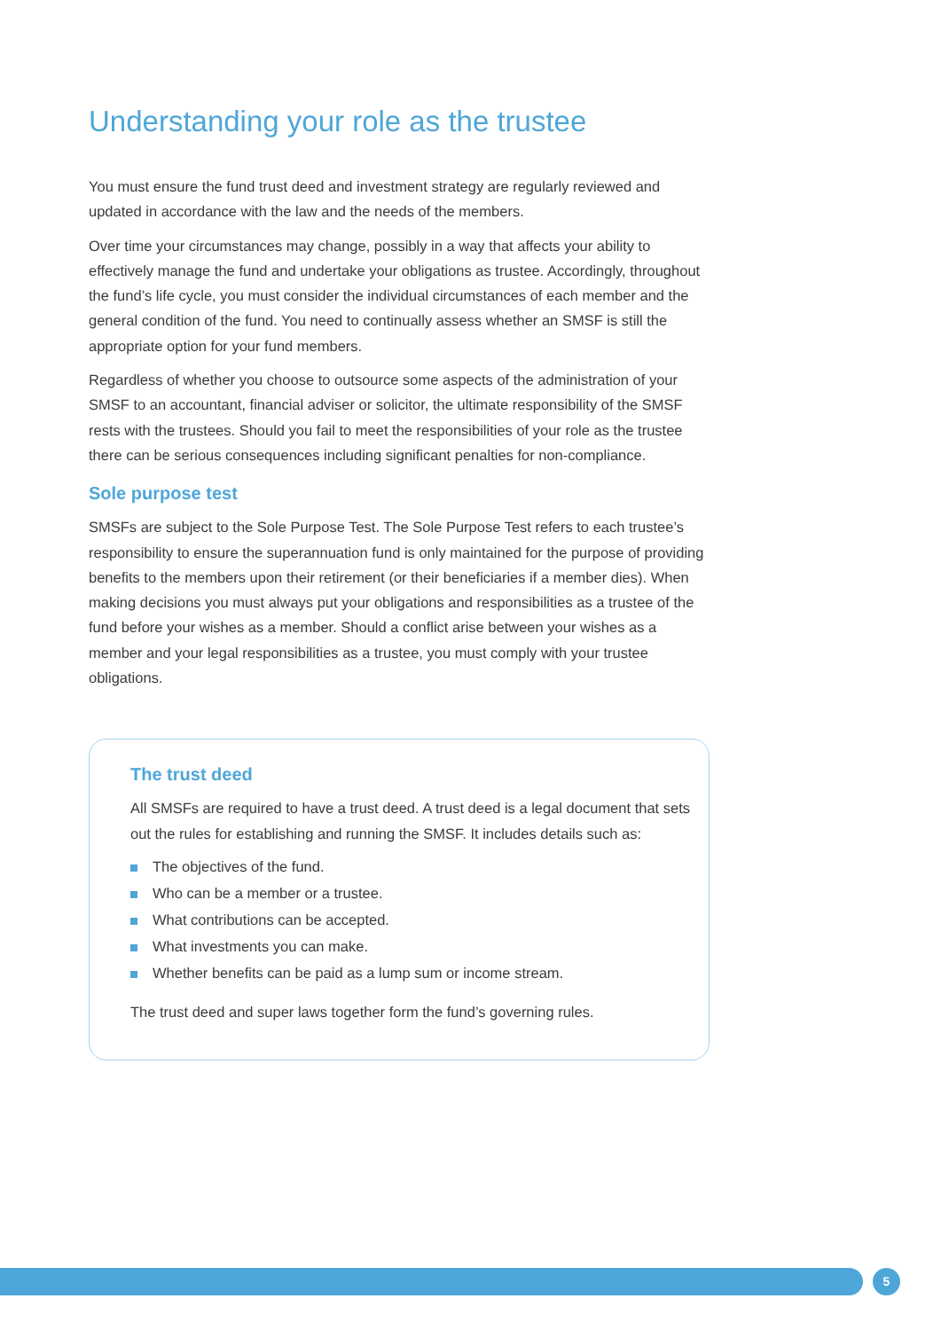Understanding your role as the trustee
You must ensure the fund trust deed and investment strategy are regularly reviewed and updated in accordance with the law and the needs of the members.
Over time your circumstances may change, possibly in a way that affects your ability to effectively manage the fund and undertake your obligations as trustee. Accordingly, throughout the fund’s life cycle, you must consider the individual circumstances of each member and the general condition of the fund. You need to continually assess whether an SMSF is still the appropriate option for your fund members.
Regardless of whether you choose to outsource some aspects of the administration of your SMSF to an accountant, financial adviser or solicitor, the ultimate responsibility of the SMSF rests with the trustees. Should you fail to meet the responsibilities of your role as the trustee there can be serious consequences including significant penalties for non-compliance.
Sole purpose test
SMSFs are subject to the Sole Purpose Test. The Sole Purpose Test refers to each trustee’s responsibility to ensure the superannuation fund is only maintained for the purpose of providing benefits to the members upon their retirement (or their beneficiaries if a member dies). When making decisions you must always put your obligations and responsibilities as a trustee of the fund before your wishes as a member. Should a conflict arise between your wishes as a member and your legal responsibilities as a trustee, you must comply with your trustee obligations.
The trust deed
All SMSFs are required to have a trust deed. A trust deed is a legal document that sets out the rules for establishing and running the SMSF. It includes details such as:
The objectives of the fund.
Who can be a member or a trustee.
What contributions can be accepted.
What investments you can make.
Whether benefits can be paid as a lump sum or income stream.
The trust deed and super laws together form the fund’s governing rules.
5